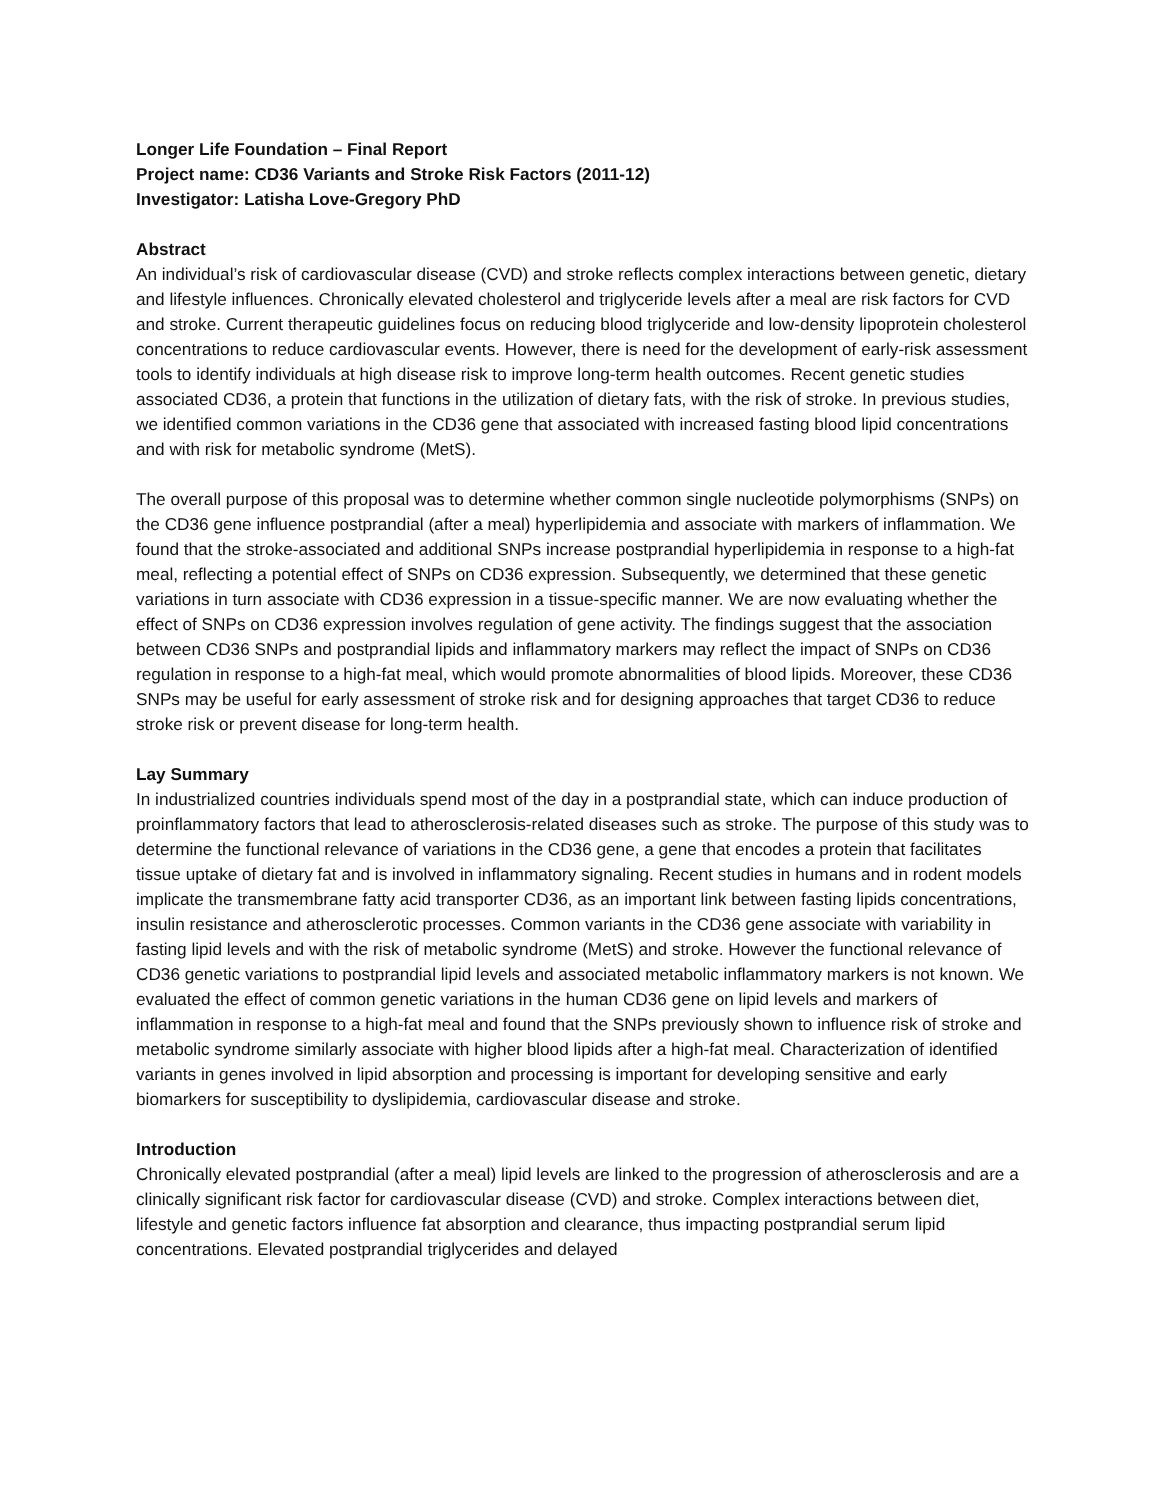Longer Life Foundation – Final Report
Project name: CD36 Variants and Stroke Risk Factors (2011-12)
Investigator: Latisha Love-Gregory PhD
Abstract
An individual’s risk of cardiovascular disease (CVD) and stroke reflects complex interactions between genetic, dietary and lifestyle influences. Chronically elevated cholesterol and triglyceride levels after a meal are risk factors for CVD and stroke. Current therapeutic guidelines focus on reducing blood triglyceride and low-density lipoprotein cholesterol concentrations to reduce cardiovascular events. However, there is need for the development of early-risk assessment tools to identify individuals at high disease risk to improve long-term health outcomes. Recent genetic studies associated CD36, a protein that functions in the utilization of dietary fats, with the risk of stroke. In previous studies, we identified common variations in the CD36 gene that associated with increased fasting blood lipid concentrations and with risk for metabolic syndrome (MetS).
The overall purpose of this proposal was to determine whether common single nucleotide polymorphisms (SNPs) on the CD36 gene influence postprandial (after a meal) hyperlipidemia and associate with markers of inflammation. We found that the stroke-associated and additional SNPs increase postprandial hyperlipidemia in response to a high-fat meal, reflecting a potential effect of SNPs on CD36 expression. Subsequently, we determined that these genetic variations in turn associate with CD36 expression in a tissue-specific manner. We are now evaluating whether the effect of SNPs on CD36 expression involves regulation of gene activity. The findings suggest that the association between CD36 SNPs and postprandial lipids and inflammatory markers may reflect the impact of SNPs on CD36 regulation in response to a high-fat meal, which would promote abnormalities of blood lipids. Moreover, these CD36 SNPs may be useful for early assessment of stroke risk and for designing approaches that target CD36 to reduce stroke risk or prevent disease for long-term health.
Lay Summary
In industrialized countries individuals spend most of the day in a postprandial state, which can induce production of proinflammatory factors that lead to atherosclerosis-related diseases such as stroke. The purpose of this study was to determine the functional relevance of variations in the CD36 gene, a gene that encodes a protein that facilitates tissue uptake of dietary fat and is involved in inflammatory signaling. Recent studies in humans and in rodent models implicate the transmembrane fatty acid transporter CD36, as an important link between fasting lipids concentrations, insulin resistance and atherosclerotic processes. Common variants in the CD36 gene associate with variability in fasting lipid levels and with the risk of metabolic syndrome (MetS) and stroke. However the functional relevance of CD36 genetic variations to postprandial lipid levels and associated metabolic inflammatory markers is not known. We evaluated the effect of common genetic variations in the human CD36 gene on lipid levels and markers of inflammation in response to a high-fat meal and found that the SNPs previously shown to influence risk of stroke and metabolic syndrome similarly associate with higher blood lipids after a high-fat meal. Characterization of identified variants in genes involved in lipid absorption and processing is important for developing sensitive and early biomarkers for susceptibility to dyslipidemia, cardiovascular disease and stroke.
Introduction
Chronically elevated postprandial (after a meal) lipid levels are linked to the progression of atherosclerosis and are a clinically significant risk factor for cardiovascular disease (CVD) and stroke. Complex interactions between diet, lifestyle and genetic factors influence fat absorption and clearance, thus impacting postprandial serum lipid concentrations. Elevated postprandial triglycerides and delayed